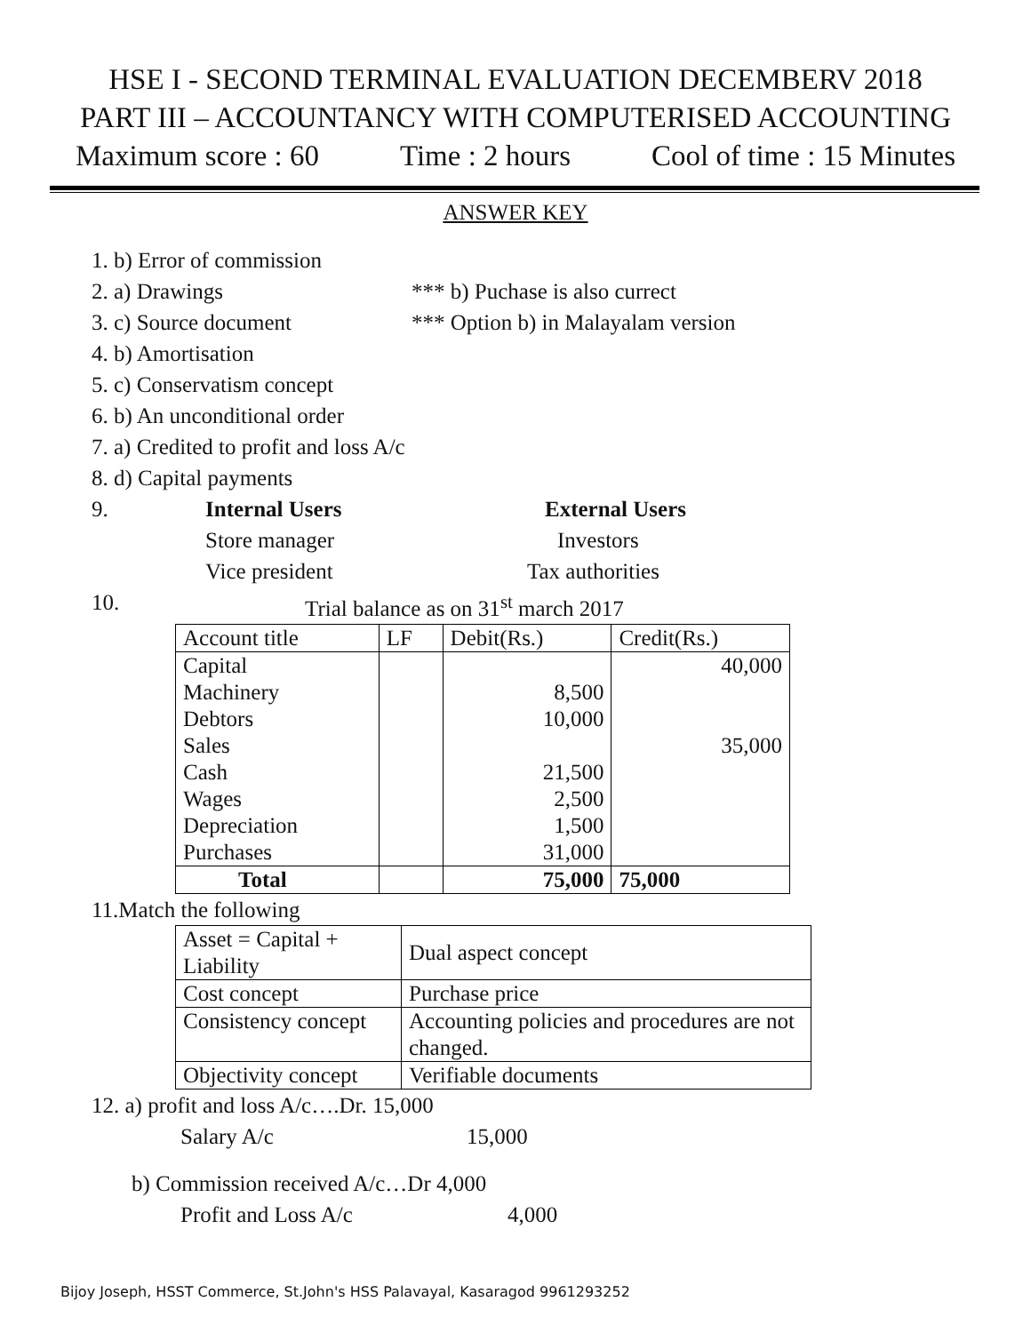HSE I - SECOND TERMINAL EVALUATION DECEMBERV 2018
PART III – ACCOUNTANCY WITH COMPUTERISED ACCOUNTING
Maximum score : 60 Time : 2 hours Cool of time : 15 Minutes
ANSWER KEY
1. b) Error of commission
2. a) Drawings *** b) Puchase is also currect
3. c) Source document *** Option b) in Malayalam version
4. b) Amortisation
5. c) Conservatism concept
6. b) An unconditional order
7. a) Credited to profit and loss A/c
8. d) Capital payments
9. Internal Users External Users
Store manager Investors
Vice president Tax authorities
10. Trial balance as on 31<sup>st</sup> march 2017
| Account title | LF | Debit(Rs.) | Credit(Rs.) |
| Capital | | | 40,000 |
| Machinery | | 8,500 | |
| Debtors | | 10,000 | |
| Sales | | | 35,000 |
| Cash | | 21,500 | |
| Wages | | 2,500 | |
| Depreciation | | 1,500 | |
| Purchases | | 31,000 | |
| Total | | 75,000 | 75,000 |
11.Match the following
| Asset = Capital + Liability | Dual aspect concept |
| Cost concept | Purchase price |
| Consistency concept | Accounting policies and procedures are not changed. |
| Objectivity concept | Verifiable documents |
12. a) profit and loss A/c….Dr. 15,000
Salary A/c 15,000
b) Commission received A/c…Dr 4,000
Profit and Loss A/c 4,000
Bijoy Joseph, HSST Commerce, St.John's HSS Palavayal, Kasaragod 9961293252